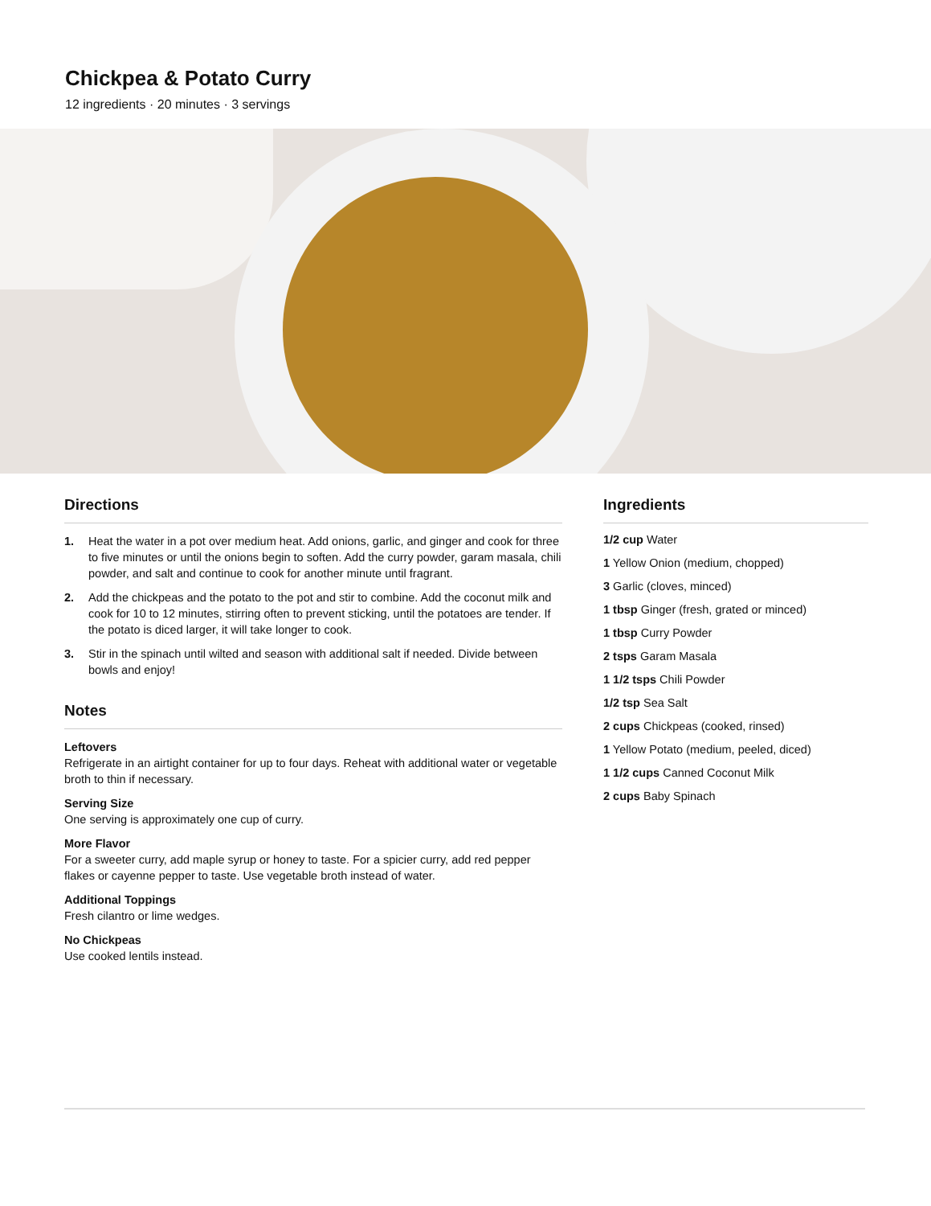Chickpea & Potato Curry
12 ingredients · 20 minutes · 3 servings
Directions
1. Heat the water in a pot over medium heat. Add onions, garlic, and ginger and cook for three to five minutes or until the onions begin to soften. Add the curry powder, garam masala, chili powder, and salt and continue to cook for another minute until fragrant.
2. Add the chickpeas and the potato to the pot and stir to combine. Add the coconut milk and cook for 10 to 12 minutes, stirring often to prevent sticking, until the potatoes are tender. If the potato is diced larger, it will take longer to cook.
3. Stir in the spinach until wilted and season with additional salt if needed. Divide between bowls and enjoy!
Notes
Leftovers
Refrigerate in an airtight container for up to four days. Reheat with additional water or vegetable broth to thin if necessary.
Serving Size
One serving is approximately one cup of curry.
More Flavor
For a sweeter curry, add maple syrup or honey to taste. For a spicier curry, add red pepper flakes or cayenne pepper to taste. Use vegetable broth instead of water.
Additional Toppings
Fresh cilantro or lime wedges.
No Chickpeas
Use cooked lentils instead.
Ingredients
1/2 cup Water
1 Yellow Onion (medium, chopped)
3 Garlic (cloves, minced)
1 tbsp Ginger (fresh, grated or minced)
1 tbsp Curry Powder
2 tsps Garam Masala
1 1/2 tsps Chili Powder
1/2 tsp Sea Salt
2 cups Chickpeas (cooked, rinsed)
1 Yellow Potato (medium, peeled, diced)
1 1/2 cups Canned Coconut Milk
2 cups Baby Spinach